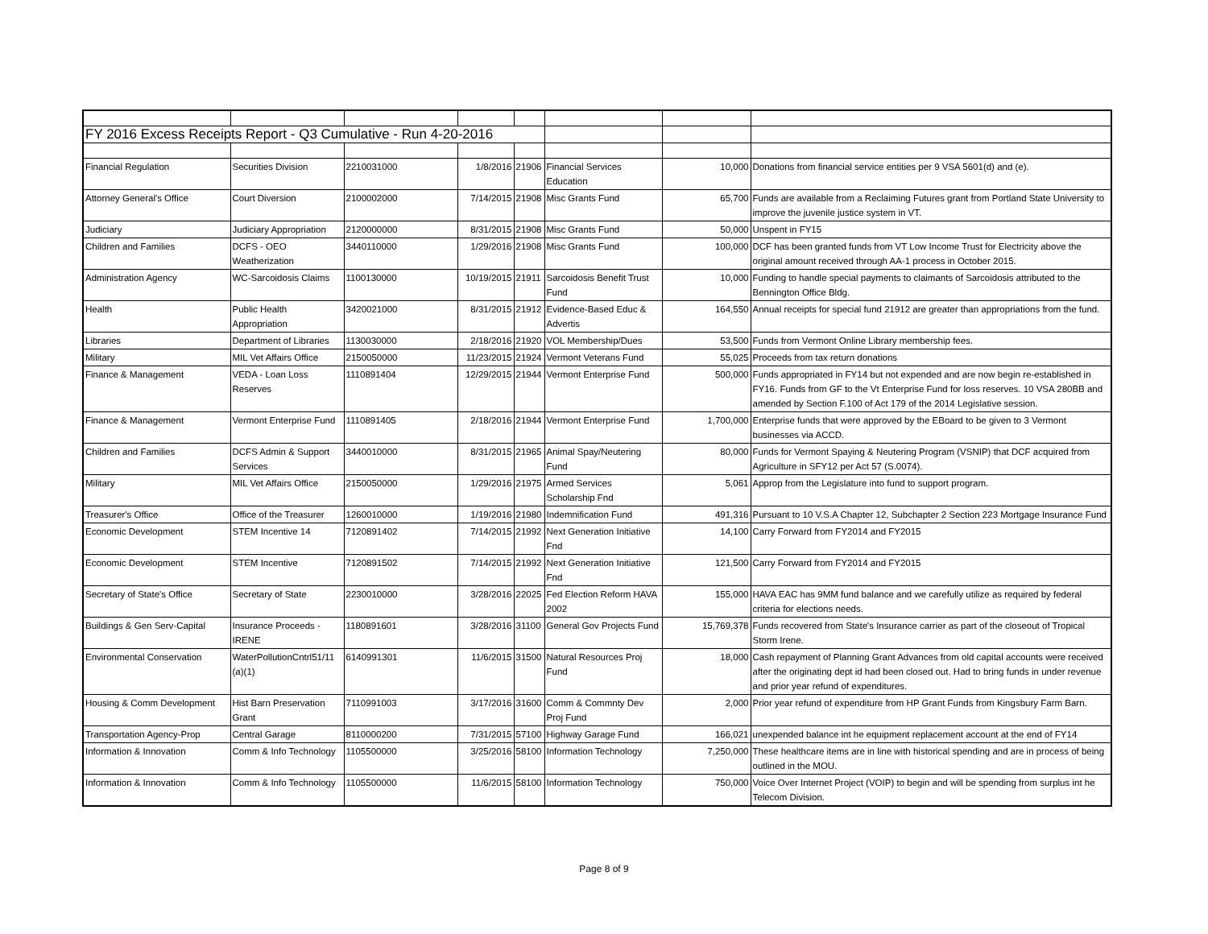| FY 2016 Excess Receipts Report - Q3 Cumulative - Run 4-20-2016 | | | | | | | |
| Financial Regulation | Securities Division | 2210031000 | 1/8/2016 | 21906 | Financial Services Education | 10,000 | Donations from financial service entities per 9 VSA 5601(d) and (e). |
| Attorney General's Office | Court Diversion | 2100002000 | 7/14/2015 | 21908 | Misc Grants Fund | 65,700 | Funds are available from a Reclaiming Futures grant from Portland State University to improve the juvenile justice system in VT. |
| Judiciary | Judiciary Appropriation | 2120000000 | 8/31/2015 | 21908 | Misc Grants Fund | 50,000 | Unspent in FY15 |
| Children and Families | DCFS - OEO Weatherization | 3440110000 | 1/29/2016 | 21908 | Misc Grants Fund | 100,000 | DCF has been granted funds from VT Low Income Trust for Electricity above the original amount received through AA-1 process in October 2015. |
| Administration Agency | WC-Sarcoidosis Claims | 1100130000 | 10/19/2015 | 21911 | Sarcoidosis Benefit Trust Fund | 10,000 | Funding to handle special payments to claimants of Sarcoidosis attributed to the Bennington Office Bldg. |
| Health | Public Health Appropriation | 3420021000 | 8/31/2015 | 21912 | Evidence-Based Educ & Advertis | 164,550 | Annual receipts for special fund 21912 are greater than appropriations from the fund. |
| Libraries | Department of Libraries | 1130030000 | 2/18/2016 | 21920 | VOL Membership/Dues | 53,500 | Funds from Vermont Online Library membership fees. |
| Military | MIL Vet Affairs Office | 2150050000 | 11/23/2015 | 21924 | Vermont Veterans Fund | 55,025 | Proceeds from tax return donations |
| Finance & Management | VEDA - Loan Loss Reserves | 1110891404 | 12/29/2015 | 21944 | Vermont Enterprise Fund | 500,000 | Funds appropriated in FY14 but not expended and are now begin re-established in FY16. Funds from GF to the Vt Enterprise Fund for loss reserves. 10 VSA 280BB and amended by Section F.100 of Act 179 of the 2014 Legislative session. |
| Finance & Management | Vermont Enterprise Fund | 1110891405 | 2/18/2016 | 21944 | Vermont Enterprise Fund | 1,700,000 | Enterprise funds that were approved by the EBoard to be given to 3 Vermont businesses via ACCD. |
| Children and Families | DCFS Admin & Support Services | 3440010000 | 8/31/2015 | 21965 | Animal Spay/Neutering Fund | 80,000 | Funds for Vermont Spaying & Neutering Program (VSNIP) that DCF acquired from Agriculture in SFY12 per Act 57 (S.0074). |
| Military | MIL Vet Affairs Office | 2150050000 | 1/29/2016 | 21975 | Armed Services Scholarship Fnd | 5,061 | Approp from the Legislature into fund to support program. |
| Treasurer's Office | Office of the Treasurer | 1260010000 | 1/19/2016 | 21980 | Indemnification Fund | 491,316 | Pursuant to 10 V.S.A Chapter 12, Subchapter 2 Section 223 Mortgage Insurance Fund |
| Economic Development | STEM Incentive 14 | 7120891402 | 7/14/2015 | 21992 | Next Generation Initiative Fnd | 14,100 | Carry Forward from FY2014 and FY2015 |
| Economic Development | STEM Incentive | 7120891502 | 7/14/2015 | 21992 | Next Generation Initiative Fnd | 121,500 | Carry Forward from FY2014 and FY2015 |
| Secretary of State's Office | Secretary of State | 2230010000 | 3/28/2016 | 22025 | Fed Election Reform HAVA 2002 | 155,000 | HAVA EAC has 9MM fund balance and we carefully utilize as required by federal criteria for elections needs. |
| Buildings & Gen Serv-Capital | Insurance Proceeds - IRENE | 1180891601 | 3/28/2016 | 31100 | General Gov Projects Fund | 15,769,378 | Funds recovered from State's Insurance carrier as part of the closeout of Tropical Storm Irene. |
| Environmental Conservation | WaterPollutionCntrl51/11 (a)(1) | 6140991301 | 11/6/2015 | 31500 | Natural Resources Proj Fund | 18,000 | Cash repayment of Planning Grant Advances from old capital accounts were received after the originating dept id had been closed out. Had to bring funds in under revenue and prior year refund of expenditures. |
| Housing & Comm Development | Hist Barn Preservation Grant | 7110991003 | 3/17/2016 | 31600 | Comm & Commnty Dev Proj Fund | 2,000 | Prior year refund of expenditure from HP Grant Funds from Kingsbury Farm Barn. |
| Transportation Agency-Prop | Central Garage | 8110000200 | 7/31/2015 | 57100 | Highway Garage Fund | 166,021 | unexpended balance int he equipment replacement account at the end of FY14 |
| Information & Innovation | Comm & Info Technology | 1105500000 | 3/25/2016 | 58100 | Information Technology | 7,250,000 | These healthcare items are in line with historical spending and are in process of being outlined in the MOU. |
| Information & Innovation | Comm & Info Technology | 1105500000 | 11/6/2015 | 58100 | Information Technology | 750,000 | Voice Over Internet Project (VOIP) to begin and will be spending from surplus int he Telecom Division. |
Page 8 of 9